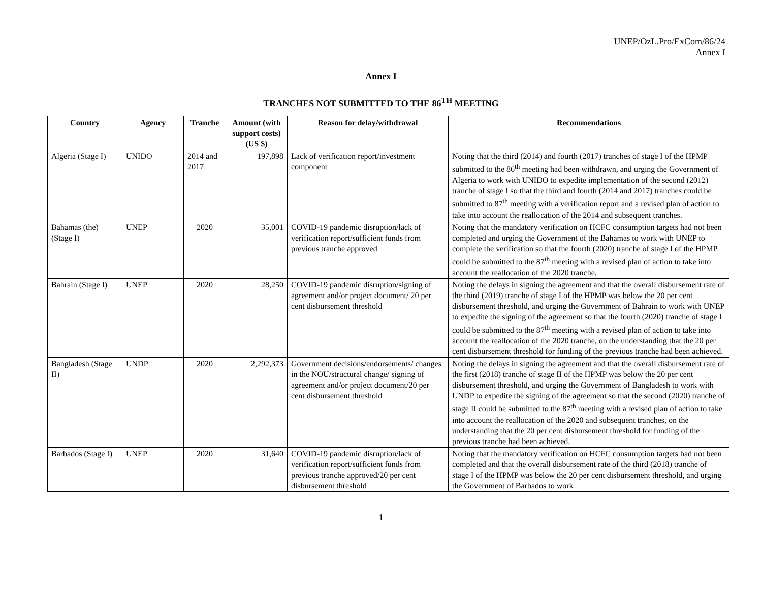UNEP/OzL.Pro/ExCom/86/24
Annex I
Annex I
TRANCHES NOT SUBMITTED TO THE 86<sup>TH</sup> MEETING
| Country | Agency | Tranche | Amount (with support costs) (US $) | Reason for delay/withdrawal | Recommendations |
| --- | --- | --- | --- | --- | --- |
| Algeria (Stage I) | UNIDO | 2014 and 2017 | 197,898 | Lack of verification report/investment component | Noting that the third (2014) and fourth (2017) tranches of stage I of the HPMP submitted to the 86<sup>th</sup> meeting had been withdrawn, and urging the Government of Algeria to work with UNIDO to expedite implementation of the second (2012) tranche of stage I so that the third and fourth (2014 and 2017) tranches could be submitted to 87<sup>th</sup> meeting with a verification report and a revised plan of action to take into account the reallocation of the 2014 and subsequent tranches. |
| Bahamas (the) (Stage I) | UNEP | 2020 | 35,001 | COVID-19 pandemic disruption/lack of verification report/sufficient funds from previous tranche approved | Noting that the mandatory verification on HCFC consumption targets had not been completed and urging the Government of the Bahamas to work with UNEP to complete the verification so that the fourth (2020) tranche of stage I of the HPMP could be submitted to the 87<sup>th</sup> meeting with a revised plan of action to take into account the reallocation of the 2020 tranche. |
| Bahrain (Stage I) | UNEP | 2020 | 28,250 | COVID-19 pandemic disruption/signing of agreement and/or project document/ 20 per cent disbursement threshold | Noting the delays in signing the agreement and that the overall disbursement rate of the third (2019) tranche of stage I of the HPMP was below the 20 per cent disbursement threshold, and urging the Government of Bahrain to work with UNEP to expedite the signing of the agreement so that the fourth (2020) tranche of stage I could be submitted to the 87<sup>th</sup> meeting with a revised plan of action to take into account the reallocation of the 2020 tranche, on the understanding that the 20 per cent disbursement threshold for funding of the previous tranche had been achieved. |
| Bangladesh (Stage II) | UNDP | 2020 | 2,292,373 | Government decisions/endorsements/ changes in the NOU/structural change/ signing of agreement and/or project document/20 per cent disbursement threshold | Noting the delays in signing the agreement and that the overall disbursement rate of the first (2018) tranche of stage II of the HPMP was below the 20 per cent disbursement threshold, and urging the Government of Bangladesh to work with UNDP to expedite the signing of the agreement so that the second (2020) tranche of stage II could be submitted to the 87<sup>th</sup> meeting with a revised plan of action to take into account the reallocation of the 2020 and subsequent tranches, on the understanding that the 20 per cent disbursement threshold for funding of the previous tranche had been achieved. |
| Barbados (Stage I) | UNEP | 2020 | 31,640 | COVID-19 pandemic disruption/lack of verification report/sufficient funds from previous tranche approved/20 per cent disbursement threshold | Noting that the mandatory verification on HCFC consumption targets had not been completed and that the overall disbursement rate of the third (2018) tranche of stage I of the HPMP was below the 20 per cent disbursement threshold, and urging the Government of Barbados to work |
1